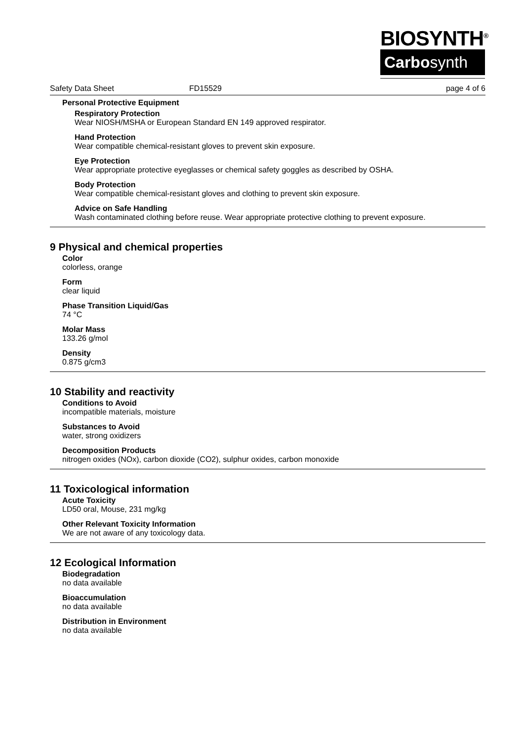BIOSYNTH<sup>®</sup>
Carbosynth
Safety Data Sheet FD15529 page 4 of 6
Personal Protective Equipment
Respiratory Protection
Wear NIOSH/MSHA or European Standard EN 149 approved respirator.
Hand Protection
Wear compatible chemical-resistant gloves to prevent skin exposure.
Eye Protection
Wear appropriate protective eyeglasses or chemical safety goggles as described by OSHA.
Body Protection
Wear compatible chemical-resistant gloves and clothing to prevent skin exposure.
Advice on Safe Handling
Wash contaminated clothing before reuse. Wear appropriate protective clothing to prevent exposure.
9 Physical and chemical properties
Color
colorless, orange
Form
clear liquid
Phase Transition Liquid/Gas
74 °C
Molar Mass
133.26 g/mol
Density
0.875 g/cm3
10 Stability and reactivity
Conditions to Avoid
incompatible materials, moisture
Substances to Avoid
water, strong oxidizers
Decomposition Products
nitrogen oxides (NOx), carbon dioxide (CO2), sulphur oxides, carbon monoxide
11 Toxicological information
Acute Toxicity
LD50 oral, Mouse, 231 mg/kg
Other Relevant Toxicity Information
We are not aware of any toxicology data.
12 Ecological Information
Biodegradation
no data available
Bioaccumulation
no data available
Distribution in Environment
no data available